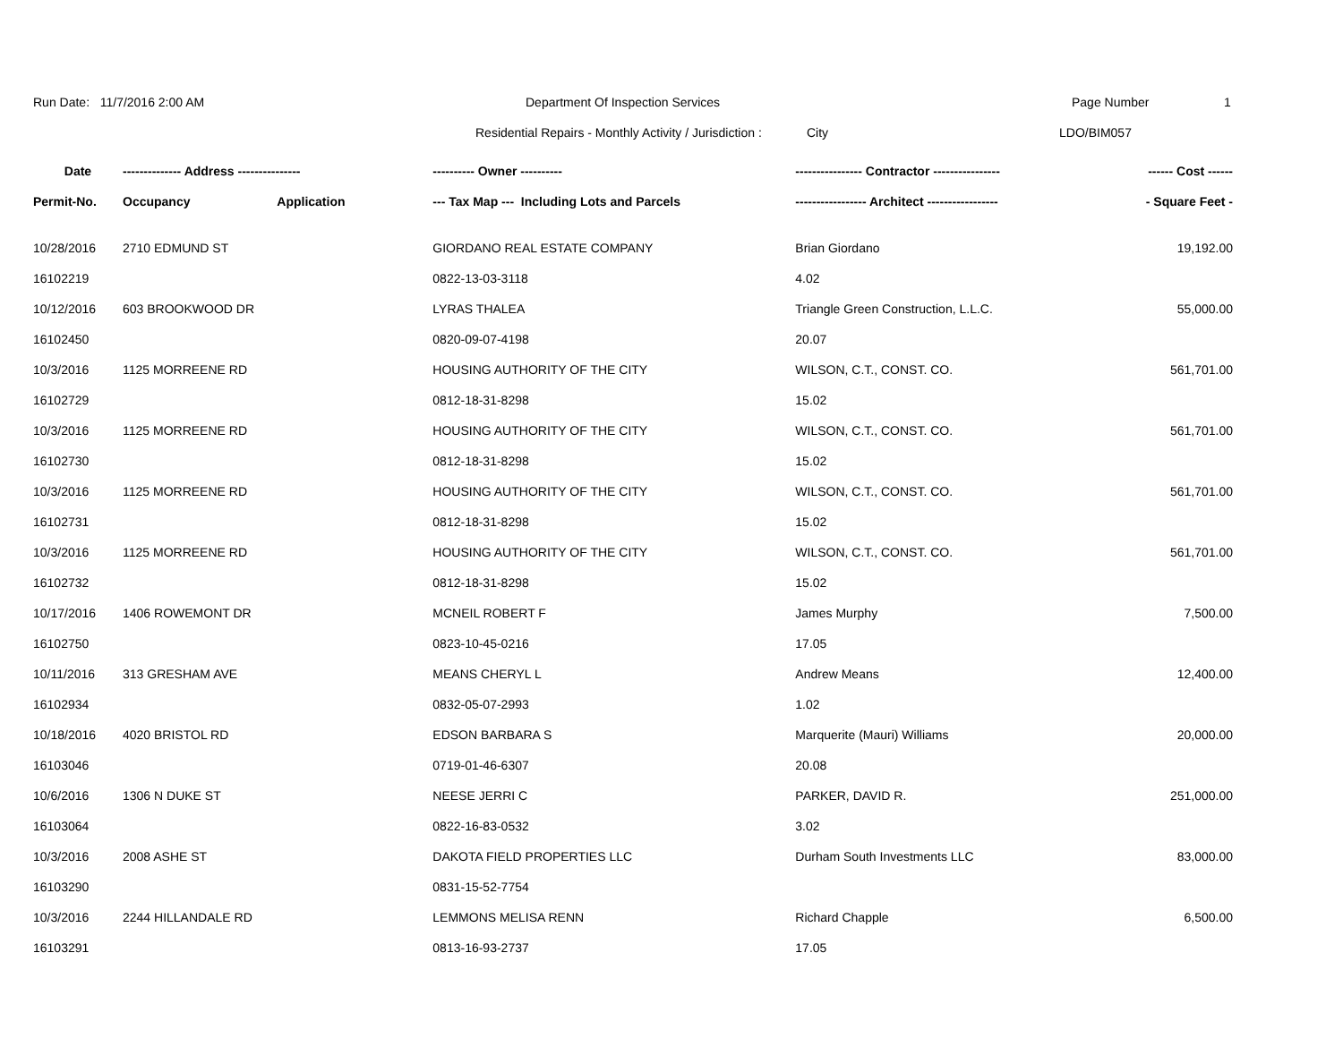Run Date: 11/7/2016 2:00 AM Department Of Inspection Services Page Number 1
Residential Repairs - Monthly Activity / Jurisdiction :
City LDO/BIM057
| Date | -------------- Address --------------- | | ---------- Owner ---------- | ---------------- Contractor ---------------- | ------ Cost ------ |
| --- | --- | --- | --- | --- | --- |
| Permit-No. | Occupancy | Application | --- Tax Map --- Including Lots and Parcels | ----------------- Architect ----------------- | - Square Feet - |
| 10/28/2016 | 2710 EDMUND ST | | GIORDANO REAL ESTATE COMPANY | Brian Giordano | 19,192.00 |
| 16102219 | | | 0822-13-03-3118 | 4.02 | |
| 10/12/2016 | 603 BROOKWOOD DR | | LYRAS THALEA | Triangle Green Construction, L.L.C. | 55,000.00 |
| 16102450 | | | 0820-09-07-4198 | 20.07 | |
| 10/3/2016 | 1125 MORREENE RD | | HOUSING AUTHORITY OF THE CITY | WILSON, C.T., CONST. CO. | 561,701.00 |
| 16102729 | | | 0812-18-31-8298 | 15.02 | |
| 10/3/2016 | 1125 MORREENE RD | | HOUSING AUTHORITY OF THE CITY | WILSON, C.T., CONST. CO. | 561,701.00 |
| 16102730 | | | 0812-18-31-8298 | 15.02 | |
| 10/3/2016 | 1125 MORREENE RD | | HOUSING AUTHORITY OF THE CITY | WILSON, C.T., CONST. CO. | 561,701.00 |
| 16102731 | | | 0812-18-31-8298 | 15.02 | |
| 10/3/2016 | 1125 MORREENE RD | | HOUSING AUTHORITY OF THE CITY | WILSON, C.T., CONST. CO. | 561,701.00 |
| 16102732 | | | 0812-18-31-8298 | 15.02 | |
| 10/17/2016 | 1406 ROWEMONT DR | | MCNEIL ROBERT F | James Murphy | 7,500.00 |
| 16102750 | | | 0823-10-45-0216 | 17.05 | |
| 10/11/2016 | 313 GRESHAM AVE | | MEANS CHERYL L | Andrew Means | 12,400.00 |
| 16102934 | | | 0832-05-07-2993 | 1.02 | |
| 10/18/2016 | 4020 BRISTOL RD | | EDSON BARBARA S | Marquerite (Mauri) Williams | 20,000.00 |
| 16103046 | | | 0719-01-46-6307 | 20.08 | |
| 10/6/2016 | 1306 N DUKE ST | | NEESE JERRI C | PARKER, DAVID R. | 251,000.00 |
| 16103064 | | | 0822-16-83-0532 | 3.02 | |
| 10/3/2016 | 2008 ASHE ST | | DAKOTA FIELD PROPERTIES LLC | Durham South Investments LLC | 83,000.00 |
| 16103290 | | | 0831-15-52-7754 | | |
| 10/3/2016 | 2244 HILLANDALE RD | | LEMMONS MELISA RENN | Richard Chapple | 6,500.00 |
| 16103291 | | | 0813-16-93-2737 | 17.05 | |